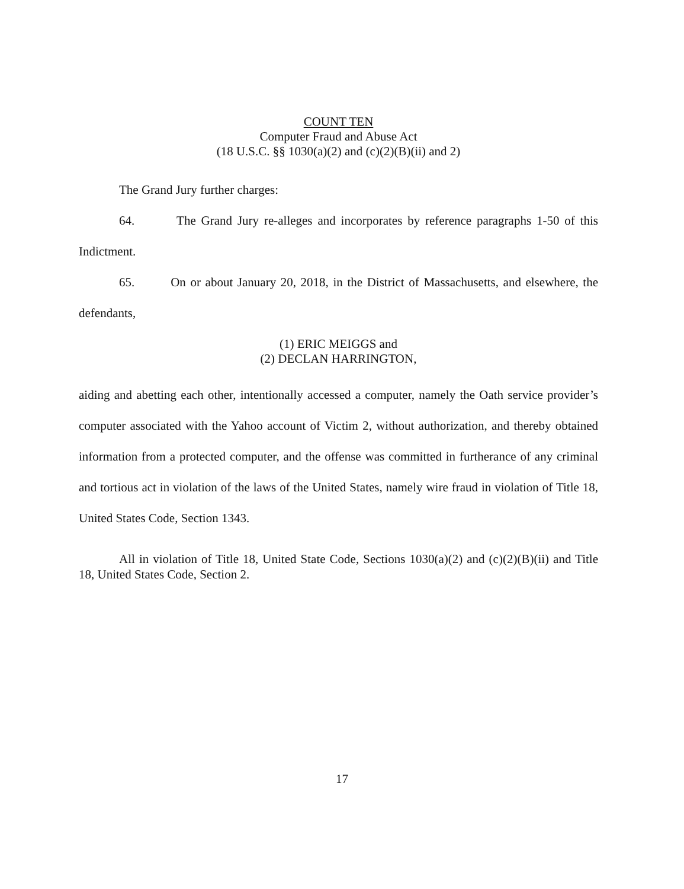COUNT TEN
Computer Fraud and Abuse Act
(18 U.S.C. §§ 1030(a)(2) and (c)(2)(B)(ii) and 2)
The Grand Jury further charges:
64. The Grand Jury re-alleges and incorporates by reference paragraphs 1-50 of this Indictment.
65. On or about January 20, 2018, in the District of Massachusetts, and elsewhere, the defendants,
(1) ERIC MEIGGS and
(2) DECLAN HARRINGTON,
aiding and abetting each other, intentionally accessed a computer, namely the Oath service provider’s computer associated with the Yahoo account of Victim 2, without authorization, and thereby obtained information from a protected computer, and the offense was committed in furtherance of any criminal and tortious act in violation of the laws of the United States, namely wire fraud in violation of Title 18, United States Code, Section 1343.
All in violation of Title 18, United State Code, Sections 1030(a)(2) and (c)(2)(B)(ii) and Title 18, United States Code, Section 2.
17